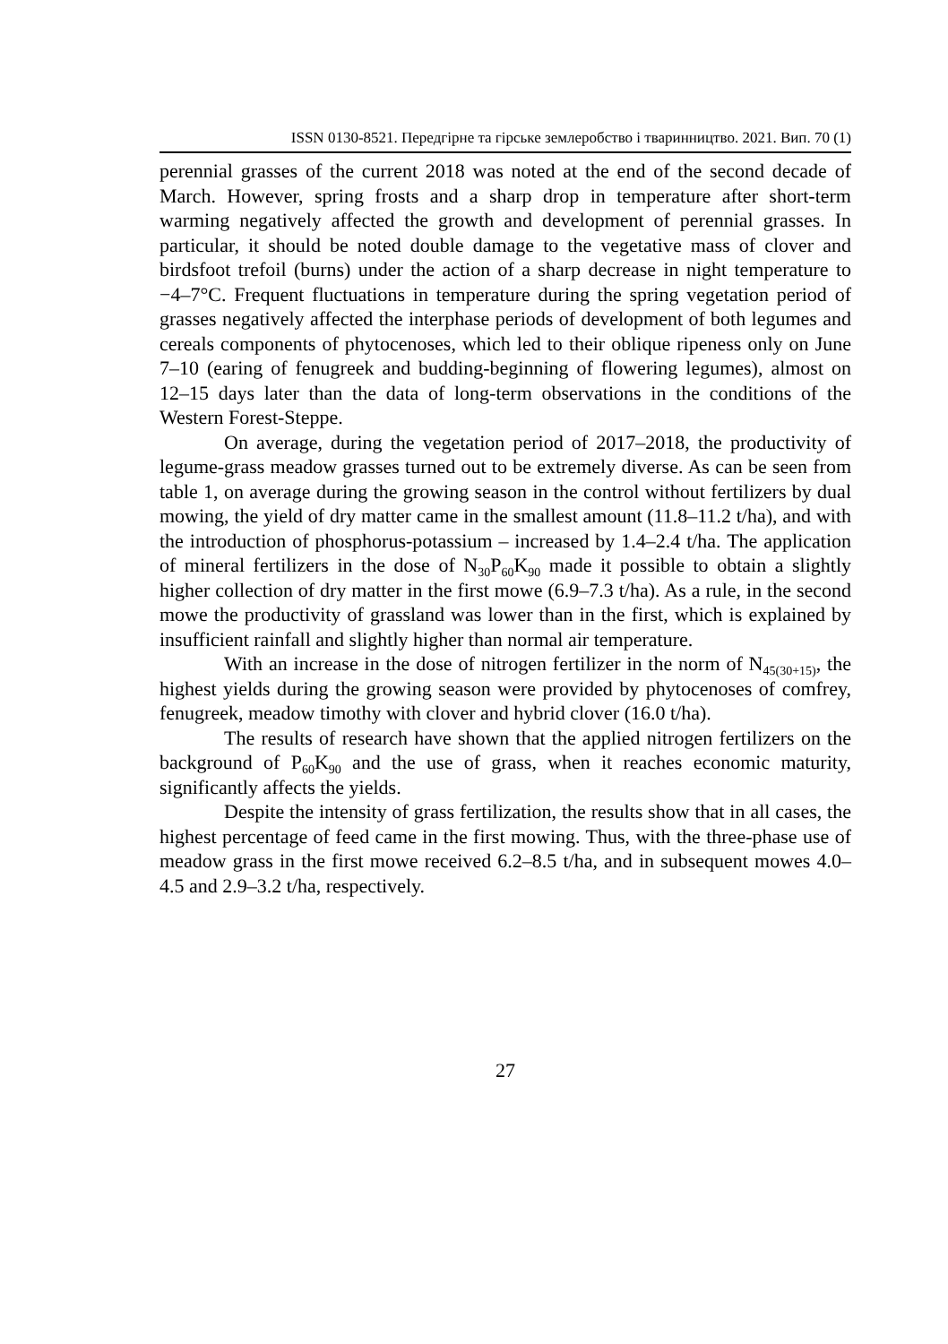ISSN 0130-8521. Передгірне та гірське землеробство і тваринництво. 2021. Вип. 70 (1)
perennial grasses of the current 2018 was noted at the end of the second decade of March. However, spring frosts and a sharp drop in temperature after short-term warming negatively affected the growth and development of perennial grasses. In particular, it should be noted double damage to the vegetative mass of clover and birdsfoot trefoil (burns) under the action of a sharp decrease in night temperature to −4–7°C. Frequent fluctuations in temperature during the spring vegetation period of grasses negatively affected the interphase periods of development of both legumes and cereals components of phytocenoses, which led to their oblique ripeness only on June 7–10 (earing of fenugreek and budding-beginning of flowering legumes), almost on 12–15 days later than the data of long-term observations in the conditions of the Western Forest-Steppe.
On average, during the vegetation period of 2017–2018, the productivity of legume-grass meadow grasses turned out to be extremely diverse. As can be seen from table 1, on average during the growing season in the control without fertilizers by dual mowing, the yield of dry matter came in the smallest amount (11.8–11.2 t/ha), and with the introduction of phosphorus-potassium – increased by 1.4–2.4 t/ha. The application of mineral fertilizers in the dose of N<sub>30</sub>P<sub>60</sub>K<sub>90</sub> made it possible to obtain a slightly higher collection of dry matter in the first mowe (6.9–7.3 t/ha). As a rule, in the second mowe the productivity of grassland was lower than in the first, which is explained by insufficient rainfall and slightly higher than normal air temperature.
With an increase in the dose of nitrogen fertilizer in the norm of N<sub>45(30+15)</sub>, the highest yields during the growing season were provided by phytocenoses of comfrey, fenugreek, meadow timothy with clover and hybrid clover (16.0 t/ha).
The results of research have shown that the applied nitrogen fertilizers on the background of P<sub>60</sub>K<sub>90</sub> and the use of grass, when it reaches economic maturity, significantly affects the yields.
Despite the intensity of grass fertilization, the results show that in all cases, the highest percentage of feed came in the first mowing. Thus, with the three-phase use of meadow grass in the first mowe received 6.2–8.5 t/ha, and in subsequent mowes 4.0–4.5 and 2.9–3.2 t/ha, respectively.
27